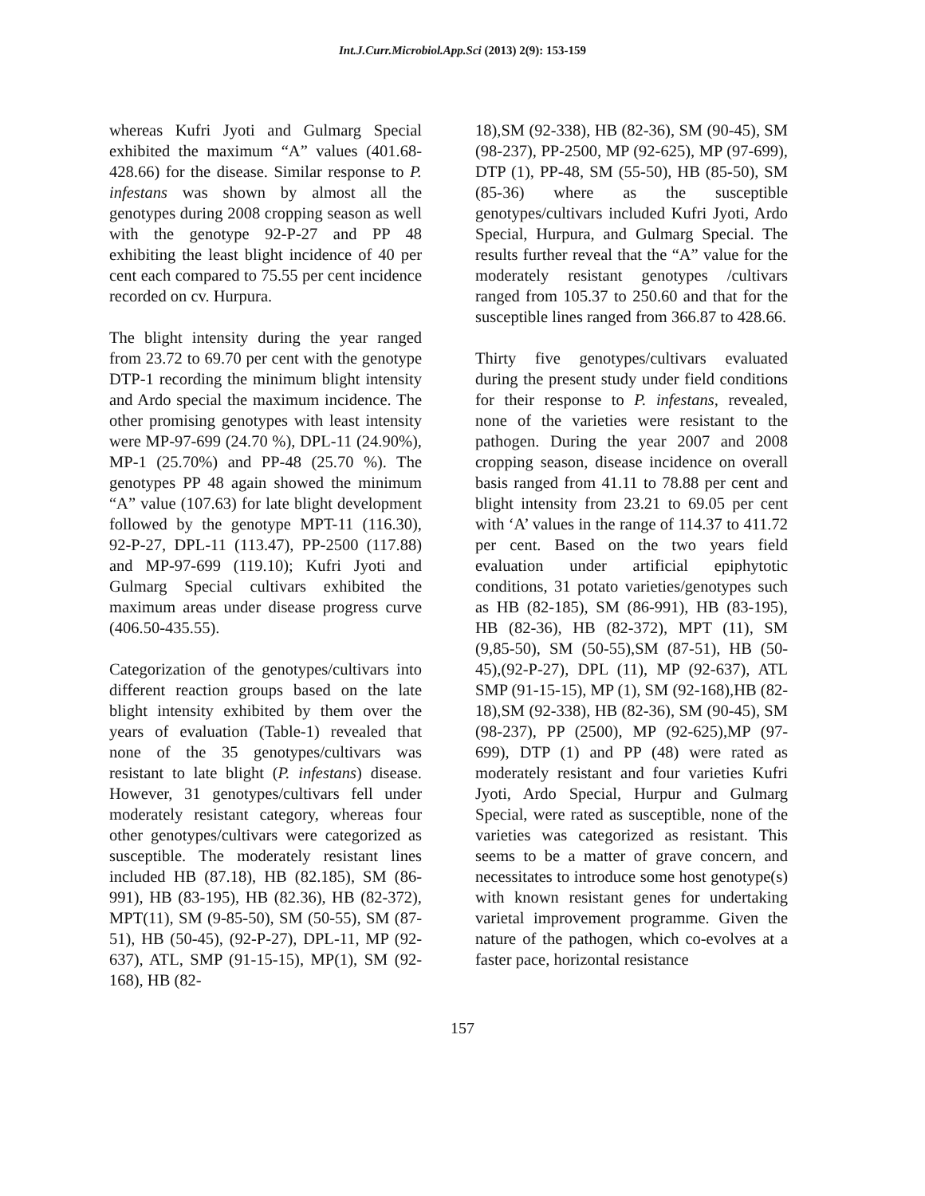Int.J.Curr.Microbiol.App.Sci (2013) 2(9): 153-159
whereas Kufri Jyoti and Gulmarg Special exhibited the maximum “A” values (401.68-428.66) for the disease. Similar response to P. infestans was shown by almost all the genotypes during 2008 cropping season as well with the genotype 92-P-27 and PP 48 exhibiting the least blight incidence of 40 per cent each compared to 75.55 per cent incidence recorded on cv. Hurpura.
The blight intensity during the year ranged from 23.72 to 69.70 per cent with the genotype DTP-1 recording the minimum blight intensity and Ardo special the maximum incidence. The other promising genotypes with least intensity were MP-97-699 (24.70 %), DPL-11 (24.90%), MP-1 (25.70%) and PP-48 (25.70 %). The genotypes PP 48 again showed the minimum “A” value (107.63) for late blight development followed by the genotype MPT-11 (116.30), 92-P-27, DPL-11 (113.47), PP-2500 (117.88) and MP-97-699 (119.10); Kufri Jyoti and Gulmarg Special cultivars exhibited the maximum areas under disease progress curve (406.50-435.55).
Categorization of the genotypes/cultivars into different reaction groups based on the late blight intensity exhibited by them over the years of evaluation (Table-1) revealed that none of the 35 genotypes/cultivars was resistant to late blight (P. infestans) disease. However, 31 genotypes/cultivars fell under moderately resistant category, whereas four other genotypes/cultivars were categorized as susceptible. The moderately resistant lines included HB (87.18), HB (82.185), SM (86-991), HB (83-195), HB (82.36), HB (82-372), MPT(11), SM (9-85-50), SM (50-55), SM (87-51), HB (50-45), (92-P-27), DPL-11, MP (92-637), ATL, SMP (91-15-15), MP(1), SM (92-168), HB (82-
18),SM (92-338), HB (82-36), SM (90-45), SM (98-237), PP-2500, MP (92-625), MP (97-699), DTP (1), PP-48, SM (55-50), HB (85-50), SM (85-36) where as the susceptible genotypes/cultivars included Kufri Jyoti, Ardo Special, Hurpura, and Gulmarg Special. The results further reveal that the “A” value for the moderately resistant genotypes /cultivars ranged from 105.37 to 250.60 and that for the susceptible lines ranged from 366.87 to 428.66.
Thirty five genotypes/cultivars evaluated during the present study under field conditions for their response to P. infestans, revealed, none of the varieties were resistant to the pathogen. During the year 2007 and 2008 cropping season, disease incidence on overall basis ranged from 41.11 to 78.88 per cent and blight intensity from 23.21 to 69.05 per cent with ‘A’ values in the range of 114.37 to 411.72 per cent. Based on the two years field evaluation under artificial epiphytotic conditions, 31 potato varieties/genotypes such as HB (82-185), SM (86-991), HB (83-195), HB (82-36), HB (82-372), MPT (11), SM (9,85-50), SM (50-55),SM (87-51), HB (50-45),(92-P-27), DPL (11), MP (92-637), ATL SMP (91-15-15), MP (1), SM (92-168),HB (82-18),SM (92-338), HB (82-36), SM (90-45), SM (98-237), PP (2500), MP (92-625),MP (97-699), DTP (1) and PP (48) were rated as moderately resistant and four varieties Kufri Jyoti, Ardo Special, Hurpur and Gulmarg Special, were rated as susceptible, none of the varieties was categorized as resistant. This seems to be a matter of grave concern, and necessitates to introduce some host genotype(s) with known resistant genes for undertaking varietal improvement programme. Given the nature of the pathogen, which co-evolves at a faster pace, horizontal resistance
157